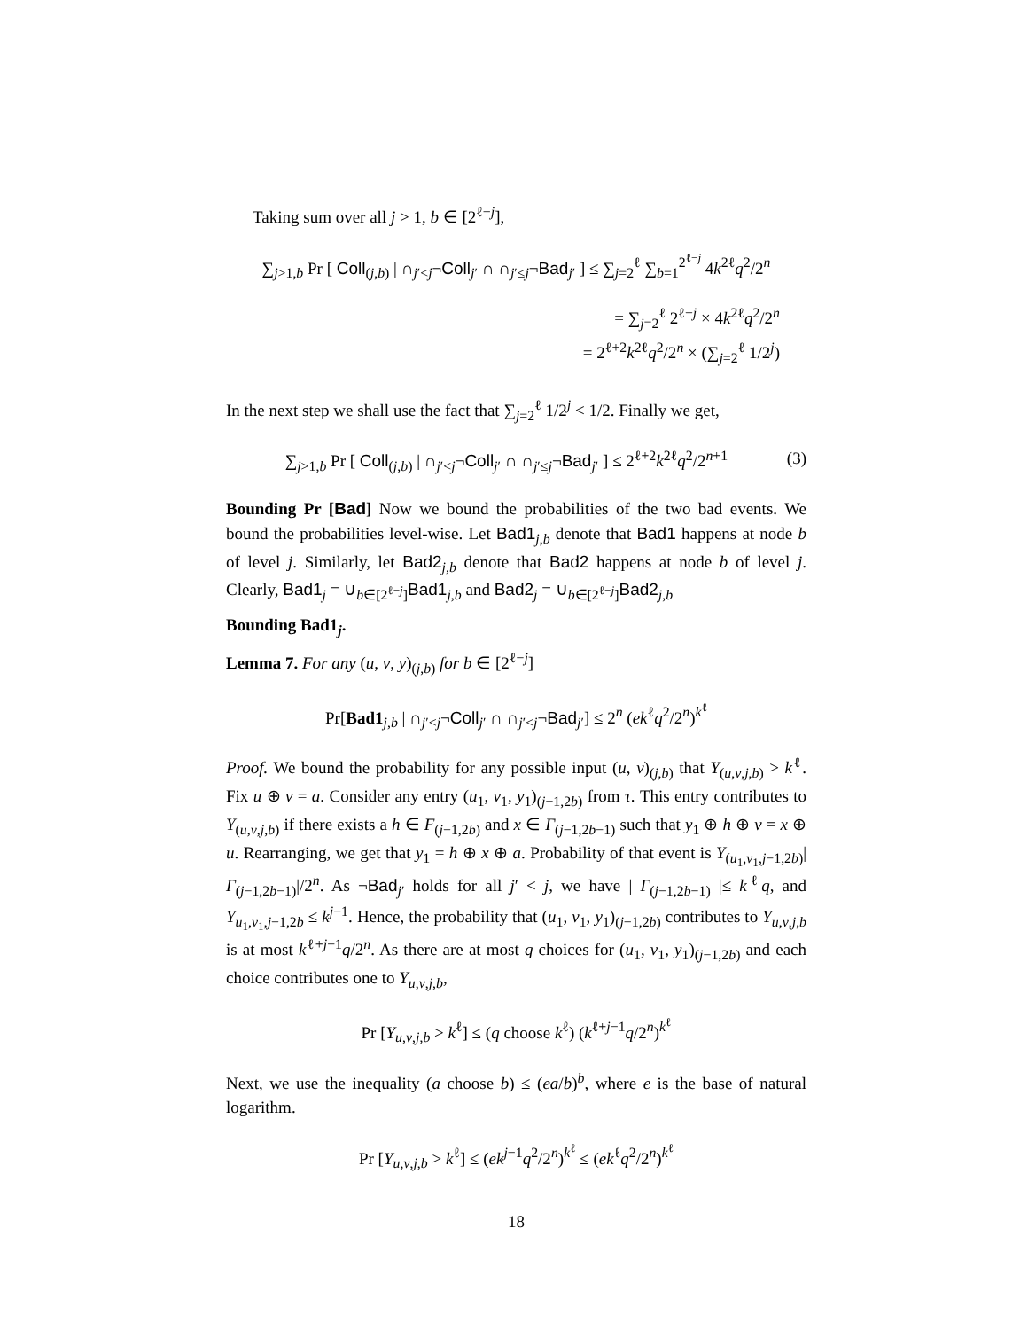Taking sum over all j > 1, b ∈ [2<sup>ℓ−j</sup>],
∑<sub>j>1,b</sub> Pr [ Coll<sub>(j,b)</sub> | ∩<sub>j′<j</sub>¬Coll<sub>j′</sub> ∩ ∩<sub>j′≤j</sub>¬Bad<sub>j′</sub> ] ≤ ∑<sub>j=2</sub><sup>ℓ</sup> ∑<sub>b=1</sub><sup>2<sup>ℓ−j</sup></sup> 4k<sup>2ℓ</sup>q<sup>2</sup>/2<sup>n</sup>
= ∑<sub>j=2</sub><sup>ℓ</sup> 2<sup>ℓ−j</sup> × 4k<sup>2ℓ</sup>q<sup>2</sup>/2<sup>n</sup>
= 2<sup>ℓ+2</sup>k<sup>2ℓ</sup>q<sup>2</sup>/2<sup>n</sup> × (∑<sub>j=2</sub><sup>ℓ</sup> 1/2<sup>j</sup>)
In the next step we shall use the fact that ∑<sub>j=2</sub><sup>ℓ</sup> 1/2<sup>j</sup> < 1/2. Finally we get,
(3) ∑<sub>j>1,b</sub> Pr [ Coll<sub>(j,b)</sub> | ∩<sub>j′<j</sub>¬Coll<sub>j′</sub> ∩ ∩<sub>j′≤j</sub>¬Bad<sub>j′</sub> ] ≤ 2<sup>ℓ+2</sup>k<sup>2ℓ</sup>q<sup>2</sup>/2<sup>n+1</sup>
Bounding Pr [Bad] Now we bound the probabilities of the two bad events. We bound the probabilities level-wise. Let Bad1<sub>j,b</sub> denote that Bad1 happens at node b of level j. Similarly, let Bad2<sub>j,b</sub> denote that Bad2 happens at node b of level j. Clearly, Bad1<sub>j</sub> = ∪<sub>b∈[2<sup>ℓ−j</sup>]</sub>Bad1<sub>j,b</sub> and Bad2<sub>j</sub> = ∪<sub>b∈[2<sup>ℓ−j</sup>]</sub>Bad2<sub>j,b</sub>
Bounding Bad1<sub>j</sub>.
Lemma 7. For any (u, v, y)<sub>(j,b)</sub> for b ∈ [2<sup>ℓ−j</sup>]
Pr[Bad1<sub>j,b</sub> | ∩<sub>j′<j</sub>¬Coll<sub>j′</sub> ∩ ∩<sub>j′<j</sub>¬Bad<sub>j′</sub>] ≤ 2<sup>n</sup> (ek<sup>ℓ</sup>q<sup>2</sup>/2<sup>n</sup>)<sup>k<sup>ℓ</sup></sup>
Proof. We bound the probability for any possible input (u, v)<sub>(j,b)</sub> that Y<sub>(u,v,j,b)</sub> > k<sup>ℓ</sup>. Fix u ⊕ v = a. Consider any entry (u<sub>1</sub>, v<sub>1</sub>, y<sub>1</sub>)<sub>(j−1,2b)</sub> from τ. This entry contributes to Y<sub>(u,v,j,b)</sub> if there exists a h ∈ F<sub>(j−1,2b)</sub> and x ∈ Γ<sub>(j−1,2b−1)</sub> such that y<sub>1</sub> ⊕ h ⊕ v = x ⊕ u. Rearranging, we get that y<sub>1</sub> = h ⊕ x ⊕ a. Probability of that event is Y<sub>(u<sub>1</sub>,v<sub>1</sub>,j−1,2b)</sub>|Γ<sub>(j−1,2b−1)</sub>|/2<sup>n</sup>. As ¬Bad<sub>j′</sub> holds for all j′ < j, we have | Γ<sub>(j−1,2b−1)</sub> |≤ k<sup>ℓ</sup>q, and Y<sub>u<sub>1</sub>,v<sub>1</sub>,j−1,2b</sub> ≤ k<sup>j−1</sup>. Hence, the probability that (u<sub>1</sub>, v<sub>1</sub>, y<sub>1</sub>)<sub>(j−1,2b)</sub> contributes to Y<sub>u,v,j,b</sub> is at most k<sup>ℓ+j−1</sup>q/2<sup>n</sup>. As there are at most q choices for (u<sub>1</sub>, v<sub>1</sub>, y<sub>1</sub>)<sub>(j−1,2b)</sub> and each choice contributes one to Y<sub>u,v,j,b</sub>,
Pr [Y<sub>u,v,j,b</sub> > k<sup>ℓ</sup>] ≤ (q choose k<sup>ℓ</sup>) (k<sup>ℓ+j−1</sup>q/2<sup>n</sup>)<sup>k<sup>ℓ</sup></sup>
Next, we use the inequality (a choose b) ≤ (ea/b)<sup>b</sup>, where e is the base of natural logarithm.
Pr [Y<sub>u,v,j,b</sub> > k<sup>ℓ</sup>] ≤ (ek<sup>j−1</sup>q<sup>2</sup>/2<sup>n</sup>)<sup>k<sup>ℓ</sup></sup> ≤ (ek<sup>ℓ</sup>q<sup>2</sup>/2<sup>n</sup>)<sup>k<sup>ℓ</sup></sup>
18